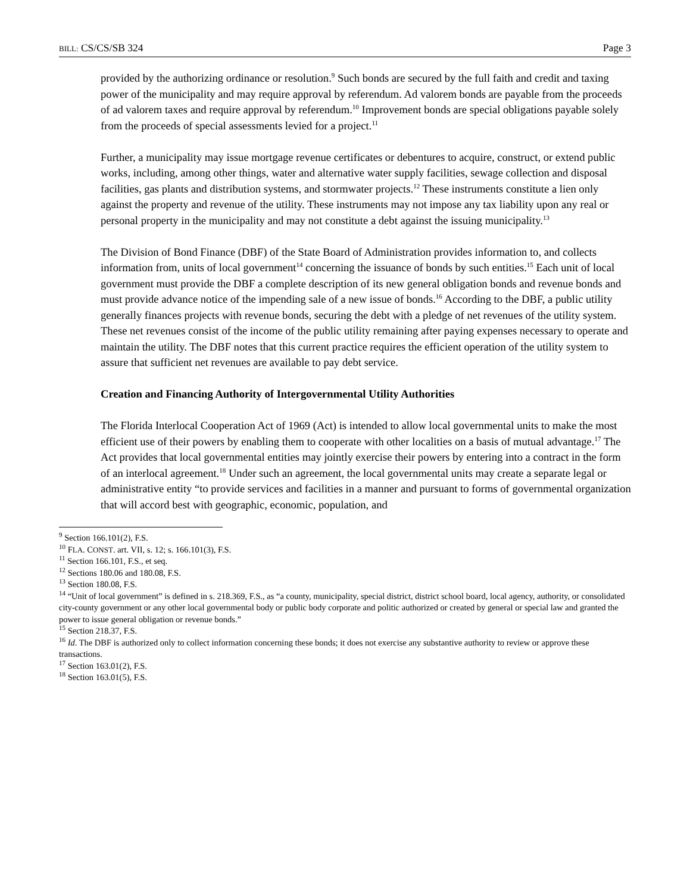BILL: CS/CS/SB 324 Page 3
provided by the authorizing ordinance or resolution.<sup>9</sup> Such bonds are secured by the full faith and credit and taxing power of the municipality and may require approval by referendum. Ad valorem bonds are payable from the proceeds of ad valorem taxes and require approval by referendum.<sup>10</sup> Improvement bonds are special obligations payable solely from the proceeds of special assessments levied for a project.<sup>11</sup>
Further, a municipality may issue mortgage revenue certificates or debentures to acquire, construct, or extend public works, including, among other things, water and alternative water supply facilities, sewage collection and disposal facilities, gas plants and distribution systems, and stormwater projects.<sup>12</sup> These instruments constitute a lien only against the property and revenue of the utility. These instruments may not impose any tax liability upon any real or personal property in the municipality and may not constitute a debt against the issuing municipality.<sup>13</sup>
The Division of Bond Finance (DBF) of the State Board of Administration provides information to, and collects information from, units of local government<sup>14</sup> concerning the issuance of bonds by such entities.<sup>15</sup> Each unit of local government must provide the DBF a complete description of its new general obligation bonds and revenue bonds and must provide advance notice of the impending sale of a new issue of bonds.<sup>16</sup> According to the DBF, a public utility generally finances projects with revenue bonds, securing the debt with a pledge of net revenues of the utility system. These net revenues consist of the income of the public utility remaining after paying expenses necessary to operate and maintain the utility. The DBF notes that this current practice requires the efficient operation of the utility system to assure that sufficient net revenues are available to pay debt service.
Creation and Financing Authority of Intergovernmental Utility Authorities
The Florida Interlocal Cooperation Act of 1969 (Act) is intended to allow local governmental units to make the most efficient use of their powers by enabling them to cooperate with other localities on a basis of mutual advantage.<sup>17</sup> The Act provides that local governmental entities may jointly exercise their powers by entering into a contract in the form of an interlocal agreement.<sup>18</sup> Under such an agreement, the local governmental units may create a separate legal or administrative entity “to provide services and facilities in a manner and pursuant to forms of governmental organization that will accord best with geographic, economic, population, and
<sup>9</sup> Section 166.101(2), F.S.
<sup>10</sup> FLA. CONST. art. VII, s. 12; s. 166.101(3), F.S.
<sup>11</sup> Section 166.101, F.S., et seq.
<sup>12</sup> Sections 180.06 and 180.08, F.S.
<sup>13</sup> Section 180.08, F.S.
<sup>14</sup> “Unit of local government” is defined in s. 218.369, F.S., as “a county, municipality, special district, district school board, local agency, authority, or consolidated city-county government or any other local governmental body or public body corporate and politic authorized or created by general or special law and granted the power to issue general obligation or revenue bonds.”
<sup>15</sup> Section 218.37, F.S.
<sup>16</sup> Id. The DBF is authorized only to collect information concerning these bonds; it does not exercise any substantive authority to review or approve these transactions.
<sup>17</sup> Section 163.01(2), F.S.
<sup>18</sup> Section 163.01(5), F.S.